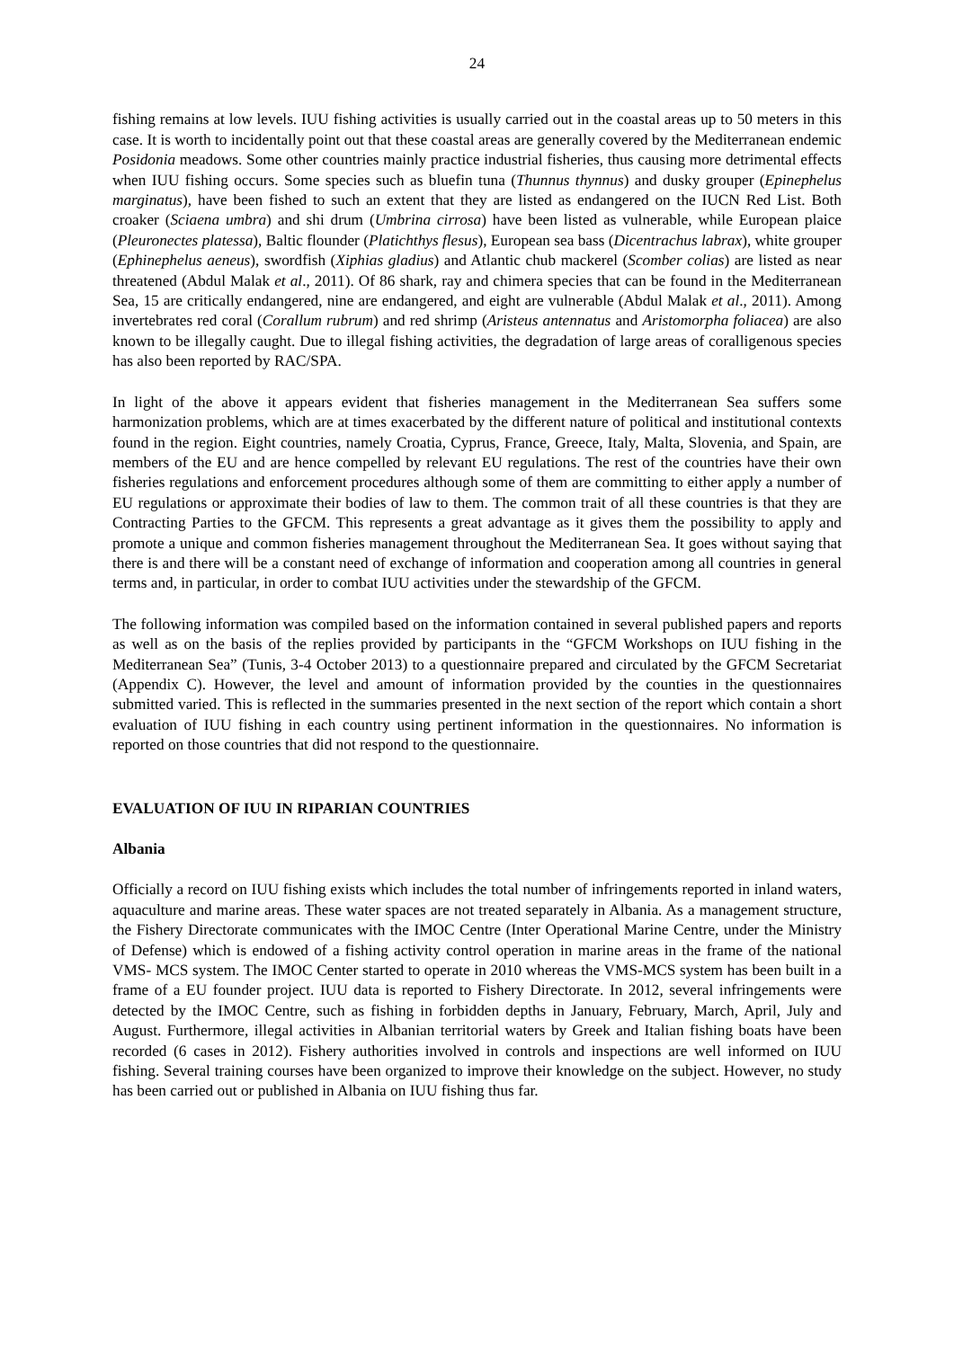24
fishing remains at low levels. IUU fishing activities is usually carried out in the coastal areas up to 50 meters in this case. It is worth to incidentally point out that these coastal areas are generally covered by the Mediterranean endemic Posidonia meadows. Some other countries mainly practice industrial fisheries, thus causing more detrimental effects when IUU fishing occurs. Some species such as bluefin tuna (Thunnus thynnus) and dusky grouper (Epinephelus marginatus), have been fished to such an extent that they are listed as endangered on the IUCN Red List. Both croaker (Sciaena umbra) and shi drum (Umbrina cirrosa) have been listed as vulnerable, while European plaice (Pleuronectes platessa), Baltic flounder (Platichthys flesus), European sea bass (Dicentrachus labrax), white grouper (Ephinephelus aeneus), swordfish (Xiphias gladius) and Atlantic chub mackerel (Scomber colias) are listed as near threatened (Abdul Malak et al., 2011). Of 86 shark, ray and chimera species that can be found in the Mediterranean Sea, 15 are critically endangered, nine are endangered, and eight are vulnerable (Abdul Malak et al., 2011). Among invertebrates red coral (Corallum rubrum) and red shrimp (Aristeus antennatus and Aristomorpha foliacea) are also known to be illegally caught. Due to illegal fishing activities, the degradation of large areas of coralligenous species has also been reported by RAC/SPA.
In light of the above it appears evident that fisheries management in the Mediterranean Sea suffers some harmonization problems, which are at times exacerbated by the different nature of political and institutional contexts found in the region. Eight countries, namely Croatia, Cyprus, France, Greece, Italy, Malta, Slovenia, and Spain, are members of the EU and are hence compelled by relevant EU regulations. The rest of the countries have their own fisheries regulations and enforcement procedures although some of them are committing to either apply a number of EU regulations or approximate their bodies of law to them. The common trait of all these countries is that they are Contracting Parties to the GFCM. This represents a great advantage as it gives them the possibility to apply and promote a unique and common fisheries management throughout the Mediterranean Sea. It goes without saying that there is and there will be a constant need of exchange of information and cooperation among all countries in general terms and, in particular, in order to combat IUU activities under the stewardship of the GFCM.
The following information was compiled based on the information contained in several published papers and reports as well as on the basis of the replies provided by participants in the “GFCM Workshops on IUU fishing in the Mediterranean Sea” (Tunis, 3-4 October 2013) to a questionnaire prepared and circulated by the GFCM Secretariat (Appendix C). However, the level and amount of information provided by the counties in the questionnaires submitted varied. This is reflected in the summaries presented in the next section of the report which contain a short evaluation of IUU fishing in each country using pertinent information in the questionnaires. No information is reported on those countries that did not respond to the questionnaire.
EVALUATION OF IUU IN RIPARIAN COUNTRIES
Albania
Officially a record on IUU fishing exists which includes the total number of infringements reported in inland waters, aquaculture and marine areas. These water spaces are not treated separately in Albania. As a management structure, the Fishery Directorate communicates with the IMOC Centre (Inter Operational Marine Centre, under the Ministry of Defense) which is endowed of a fishing activity control operation in marine areas in the frame of the national VMS- MCS system. The IMOC Center started to operate in 2010 whereas the VMS-MCS system has been built in a frame of a EU founder project. IUU data is reported to Fishery Directorate. In 2012, several infringements were detected by the IMOC Centre, such as fishing in forbidden depths in January, February, March, April, July and August. Furthermore, illegal activities in Albanian territorial waters by Greek and Italian fishing boats have been recorded (6 cases in 2012). Fishery authorities involved in controls and inspections are well informed on IUU fishing. Several training courses have been organized to improve their knowledge on the subject. However, no study has been carried out or published in Albania on IUU fishing thus far.